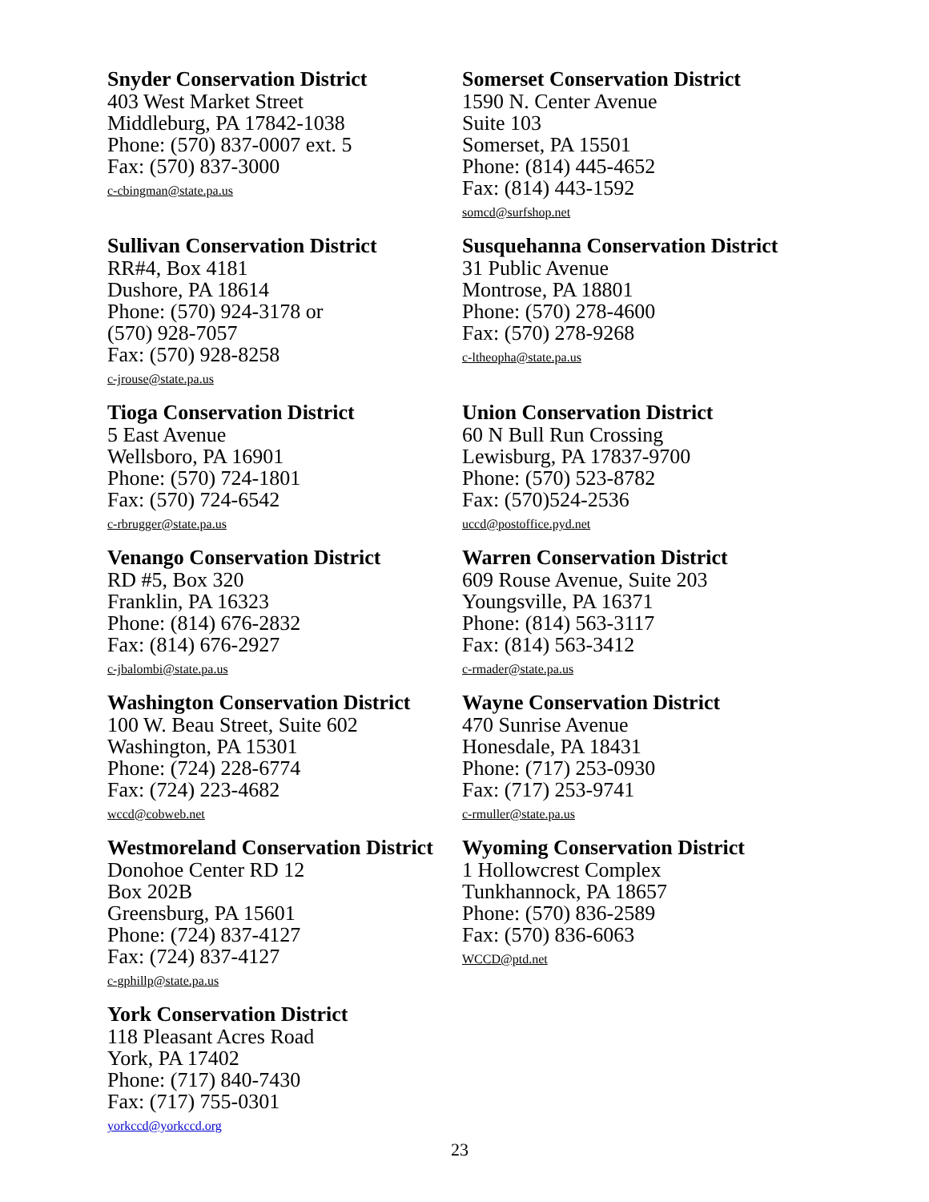Snyder Conservation District
403 West Market Street
Middleburg, PA 17842-1038
Phone: (570) 837-0007 ext. 5
Fax: (570) 837-3000
c-cbingman@state.pa.us
Somerset Conservation District
1590 N. Center Avenue
Suite 103
Somerset, PA 15501
Phone: (814) 445-4652
Fax: (814) 443-1592
somcd@surfshop.net
Sullivan Conservation District
RR#4, Box 4181
Dushore, PA 18614
Phone: (570) 924-3178 or
(570) 928-7057
Fax: (570) 928-8258
c-jrouse@state.pa.us
Susquehanna Conservation District
31 Public Avenue
Montrose, PA 18801
Phone: (570) 278-4600
Fax: (570) 278-9268
c-ltheopha@state.pa.us
Tioga Conservation District
5 East Avenue
Wellsboro, PA 16901
Phone: (570) 724-1801
Fax: (570) 724-6542
c-rbrugger@state.pa.us
Union Conservation District
60 N Bull Run Crossing
Lewisburg, PA 17837-9700
Phone: (570) 523-8782
Fax: (570)524-2536
uccd@postoffice.pyd.net
Venango Conservation District
RD #5, Box 320
Franklin, PA 16323
Phone: (814) 676-2832
Fax: (814) 676-2927
c-jbalombi@state.pa.us
Warren Conservation District
609 Rouse Avenue, Suite 203
Youngsville, PA 16371
Phone: (814) 563-3117
Fax: (814) 563-3412
c-rmader@state.pa.us
Washington Conservation District
100 W. Beau Street, Suite 602
Washington, PA 15301
Phone: (724) 228-6774
Fax: (724) 223-4682
wccd@cobweb.net
Wayne Conservation District
470 Sunrise Avenue
Honesdale, PA 18431
Phone: (717) 253-0930
Fax: (717) 253-9741
c-rmuller@state.pa.us
Westmoreland Conservation District
Donohoe Center RD 12
Box 202B
Greensburg, PA 15601
Phone: (724) 837-4127
Fax: (724) 837-4127
c-gphillp@state.pa.us
Wyoming Conservation District
1 Hollowcrest Complex
Tunkhannock, PA 18657
Phone: (570) 836-2589
Fax: (570) 836-6063
WCCD@ptd.net
York Conservation District
118 Pleasant Acres Road
York, PA 17402
Phone: (717) 840-7430
Fax: (717) 755-0301
yorkccd@yorkccd.org
23